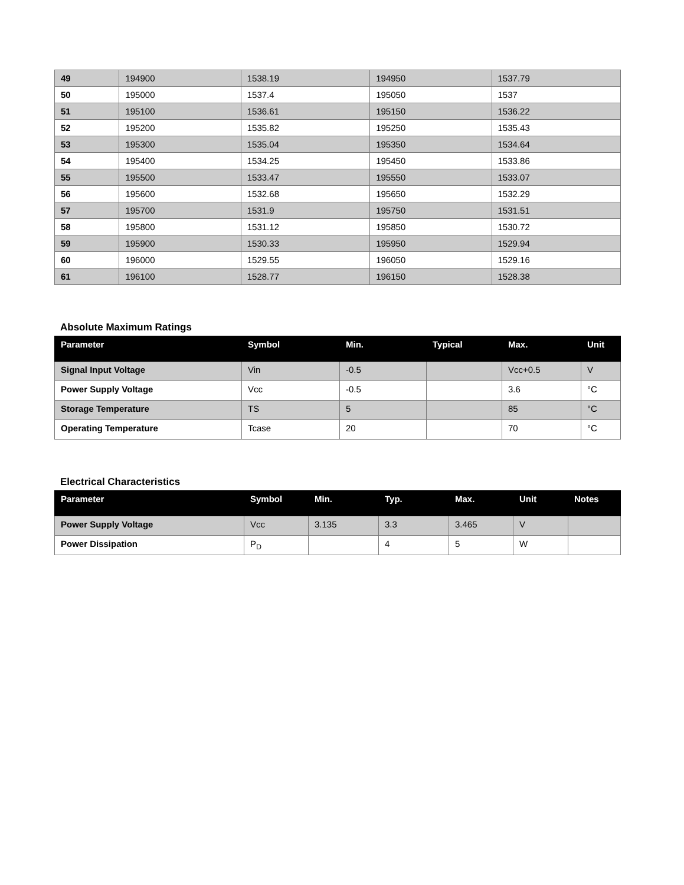| 49 | 194900 | 1538.19 | 194950 | 1537.79 |
| 50 | 195000 | 1537.4 | 195050 | 1537 |
| 51 | 195100 | 1536.61 | 195150 | 1536.22 |
| 52 | 195200 | 1535.82 | 195250 | 1535.43 |
| 53 | 195300 | 1535.04 | 195350 | 1534.64 |
| 54 | 195400 | 1534.25 | 195450 | 1533.86 |
| 55 | 195500 | 1533.47 | 195550 | 1533.07 |
| 56 | 195600 | 1532.68 | 195650 | 1532.29 |
| 57 | 195700 | 1531.9 | 195750 | 1531.51 |
| 58 | 195800 | 1531.12 | 195850 | 1530.72 |
| 59 | 195900 | 1530.33 | 195950 | 1529.94 |
| 60 | 196000 | 1529.55 | 196050 | 1529.16 |
| 61 | 196100 | 1528.77 | 196150 | 1528.38 |
Absolute Maximum Ratings
| Parameter | Symbol | Min. | Typical | Max. | Unit |
| --- | --- | --- | --- | --- | --- |
| Signal Input Voltage | Vin | -0.5 | | Vcc+0.5 | V |
| Power Supply Voltage | Vcc | -0.5 | | 3.6 | °C |
| Storage Temperature | TS | 5 | | 85 | °C |
| Operating Temperature | Tcase | 20 | | 70 | °C |
Electrical Characteristics
| Parameter | Symbol | Min. | Typ. | Max. | Unit | Notes |
| --- | --- | --- | --- | --- | --- | --- |
| Power Supply Voltage | Vcc | 3.135 | 3.3 | 3.465 | V | |
| Power Dissipation | P<sub>D</sub> | | 4 | 5 | W | |